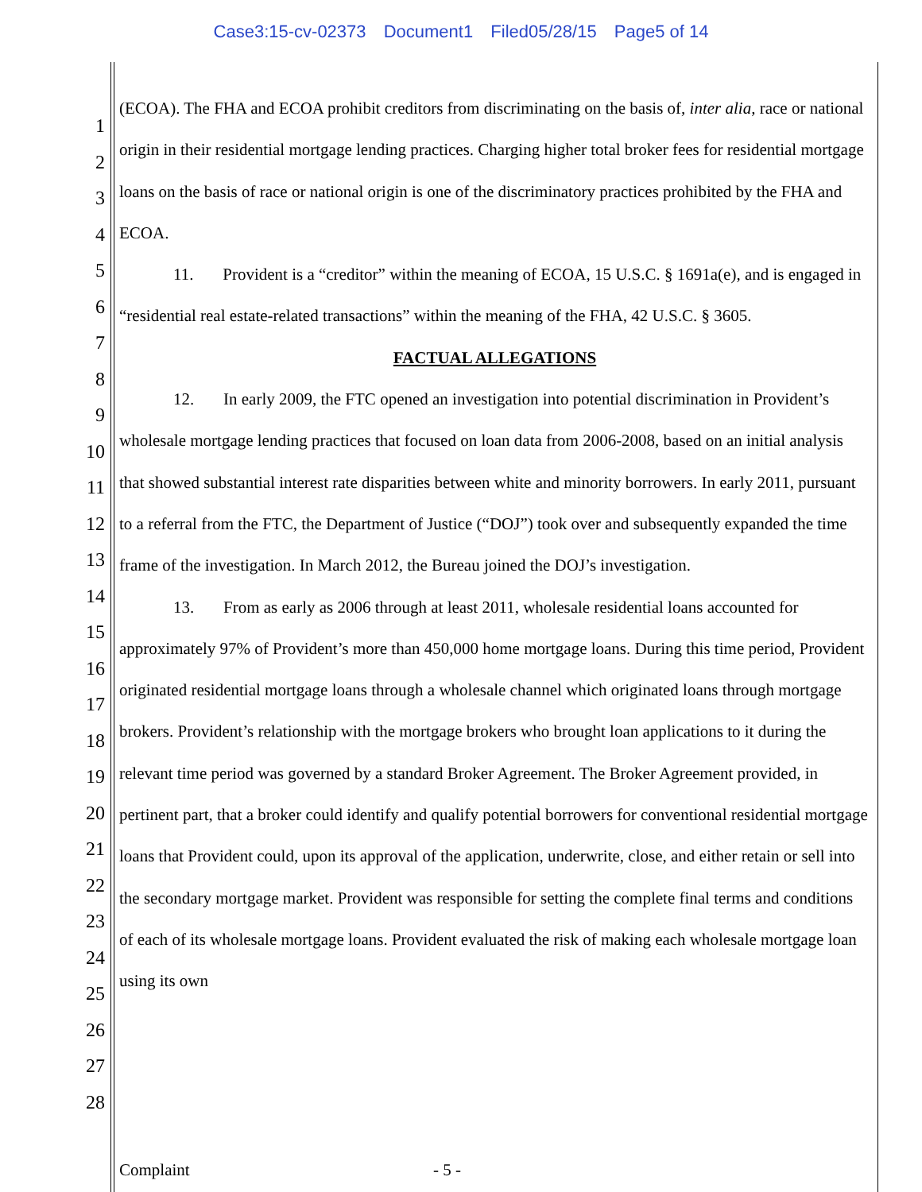Case3:15-cv-02373 Document1 Filed05/28/15 Page5 of 14
1
2
3
4
5
6
7
8
9
10
11
12
13
14
15
16
17
18
19
20
21
22
23
24
25
26
27
28
(ECOA). The FHA and ECOA prohibit creditors from discriminating on the basis of, inter alia, race or national origin in their residential mortgage lending practices. Charging higher total broker fees for residential mortgage loans on the basis of race or national origin is one of the discriminatory practices prohibited by the FHA and ECOA.
11. Provident is a “creditor” within the meaning of ECOA, 15 U.S.C. § 1691a(e), and is engaged in “residential real estate-related transactions” within the meaning of the FHA, 42 U.S.C. § 3605.
FACTUAL ALLEGATIONS
12. In early 2009, the FTC opened an investigation into potential discrimination in Provident’s wholesale mortgage lending practices that focused on loan data from 2006-2008, based on an initial analysis that showed substantial interest rate disparities between white and minority borrowers. In early 2011, pursuant to a referral from the FTC, the Department of Justice (“DOJ”) took over and subsequently expanded the time frame of the investigation. In March 2012, the Bureau joined the DOJ’s investigation.
13. From as early as 2006 through at least 2011, wholesale residential loans accounted for approximately 97% of Provident’s more than 450,000 home mortgage loans. During this time period, Provident originated residential mortgage loans through a wholesale channel which originated loans through mortgage brokers. Provident’s relationship with the mortgage brokers who brought loan applications to it during the relevant time period was governed by a standard Broker Agreement. The Broker Agreement provided, in pertinent part, that a broker could identify and qualify potential borrowers for conventional residential mortgage loans that Provident could, upon its approval of the application, underwrite, close, and either retain or sell into the secondary mortgage market. Provident was responsible for setting the complete final terms and conditions of each of its wholesale mortgage loans. Provident evaluated the risk of making each wholesale mortgage loan using its own
Complaint - 5 -